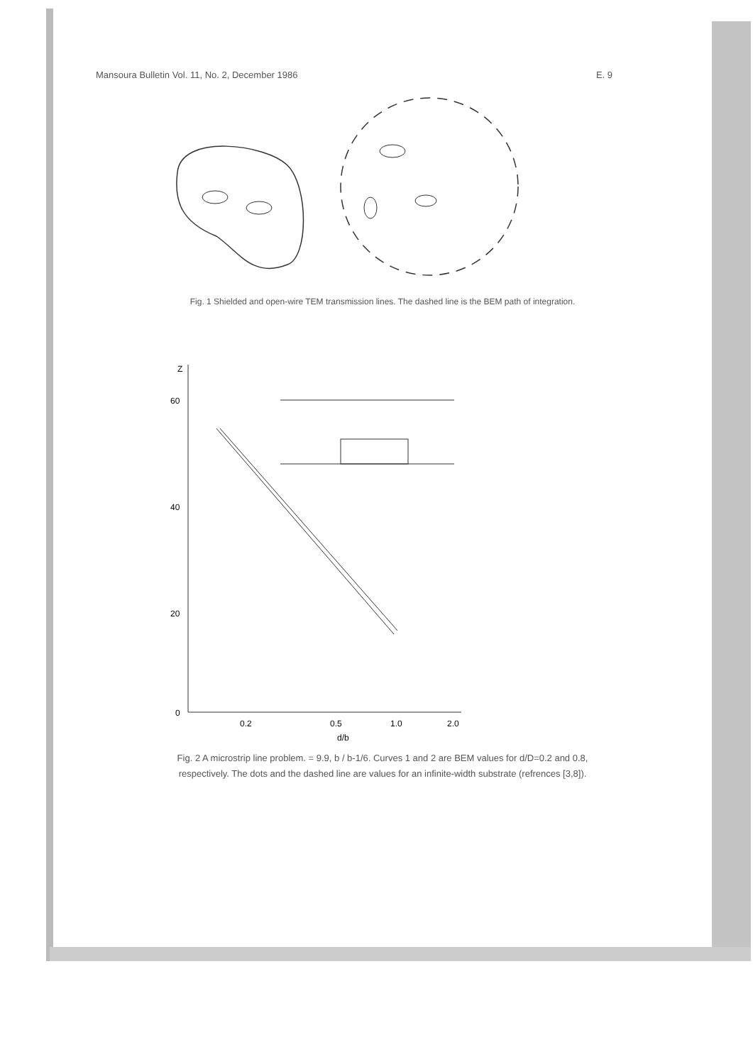Mansoura Bulletin Vol. 11, No. 2, December 1986 E. 9
Fig. 1 Shielded and open-wire TEM transmission lines. The dashed line is the BEM path of integration.
Z
60
40
20
0
0.2
0.5
1.0
2.0
d/b
Fig. 2 A microstrip line problem. = 9.9, b / b-1/6. Curves 1 and 2 are BEM values for d/D=0.2 and 0.8, respectively. The dots and the dashed line are values for an infinite-width substrate (refrences [3,8]).